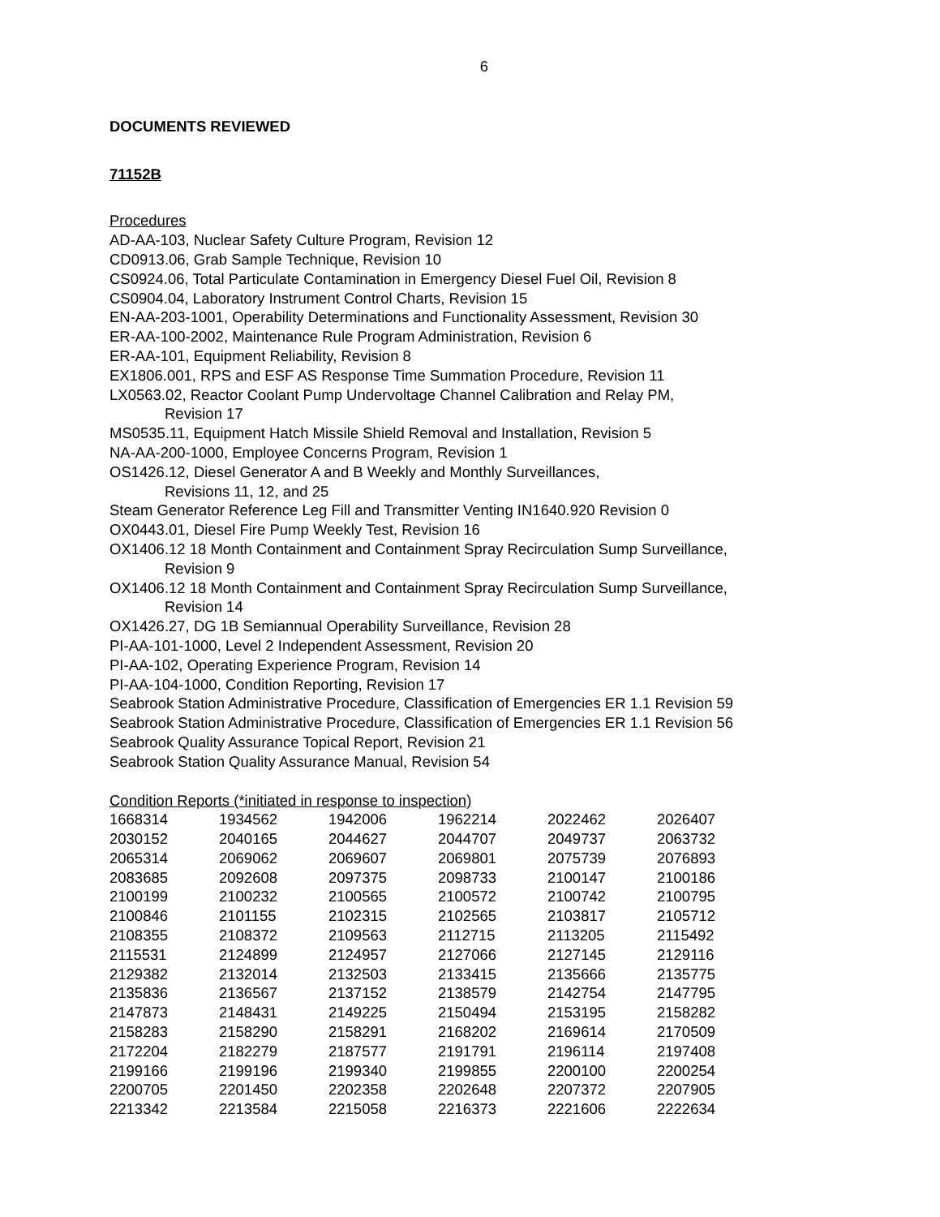6
DOCUMENTS REVIEWED
71152B
Procedures
AD-AA-103, Nuclear Safety Culture Program, Revision 12
CD0913.06, Grab Sample Technique, Revision 10
CS0924.06, Total Particulate Contamination in Emergency Diesel Fuel Oil, Revision 8
CS0904.04, Laboratory Instrument Control Charts, Revision 15
EN-AA-203-1001, Operability Determinations and Functionality Assessment, Revision 30
ER-AA-100-2002, Maintenance Rule Program Administration, Revision 6
ER-AA-101, Equipment Reliability, Revision 8
EX1806.001, RPS and ESF AS Response Time Summation Procedure, Revision 11
LX0563.02, Reactor Coolant Pump Undervoltage Channel Calibration and Relay PM,
Revision 17
MS0535.11, Equipment Hatch Missile Shield Removal and Installation, Revision 5
NA-AA-200-1000, Employee Concerns Program, Revision 1
OS1426.12, Diesel Generator A and B Weekly and Monthly Surveillances,
Revisions 11, 12, and 25
Steam Generator Reference Leg Fill and Transmitter Venting IN1640.920 Revision 0
OX0443.01, Diesel Fire Pump Weekly Test, Revision 16
OX1406.12 18 Month Containment and Containment Spray Recirculation Sump Surveillance,
Revision 9
OX1406.12 18 Month Containment and Containment Spray Recirculation Sump Surveillance,
Revision 14
OX1426.27, DG 1B Semiannual Operability Surveillance, Revision 28
PI-AA-101-1000, Level 2 Independent Assessment, Revision 20
PI-AA-102, Operating Experience Program, Revision 14
PI-AA-104-1000, Condition Reporting, Revision 17
Seabrook Station Administrative Procedure, Classification of Emergencies ER 1.1 Revision 59
Seabrook Station Administrative Procedure, Classification of Emergencies ER 1.1 Revision 56
Seabrook Quality Assurance Topical Report, Revision 21
Seabrook Station Quality Assurance Manual, Revision 54
Condition Reports (*initiated in response to inspection)
| 1668314 | 1934562 | 1942006 | 1962214 | 2022462 | 2026407 |
| 2030152 | 2040165 | 2044627 | 2044707 | 2049737 | 2063732 |
| 2065314 | 2069062 | 2069607 | 2069801 | 2075739 | 2076893 |
| 2083685 | 2092608 | 2097375 | 2098733 | 2100147 | 2100186 |
| 2100199 | 2100232 | 2100565 | 2100572 | 2100742 | 2100795 |
| 2100846 | 2101155 | 2102315 | 2102565 | 2103817 | 2105712 |
| 2108355 | 2108372 | 2109563 | 2112715 | 2113205 | 2115492 |
| 2115531 | 2124899 | 2124957 | 2127066 | 2127145 | 2129116 |
| 2129382 | 2132014 | 2132503 | 2133415 | 2135666 | 2135775 |
| 2135836 | 2136567 | 2137152 | 2138579 | 2142754 | 2147795 |
| 2147873 | 2148431 | 2149225 | 2150494 | 2153195 | 2158282 |
| 2158283 | 2158290 | 2158291 | 2168202 | 2169614 | 2170509 |
| 2172204 | 2182279 | 2187577 | 2191791 | 2196114 | 2197408 |
| 2199166 | 2199196 | 2199340 | 2199855 | 2200100 | 2200254 |
| 2200705 | 2201450 | 2202358 | 2202648 | 2207372 | 2207905 |
| 2213342 | 2213584 | 2215058 | 2216373 | 2221606 | 2222634 |